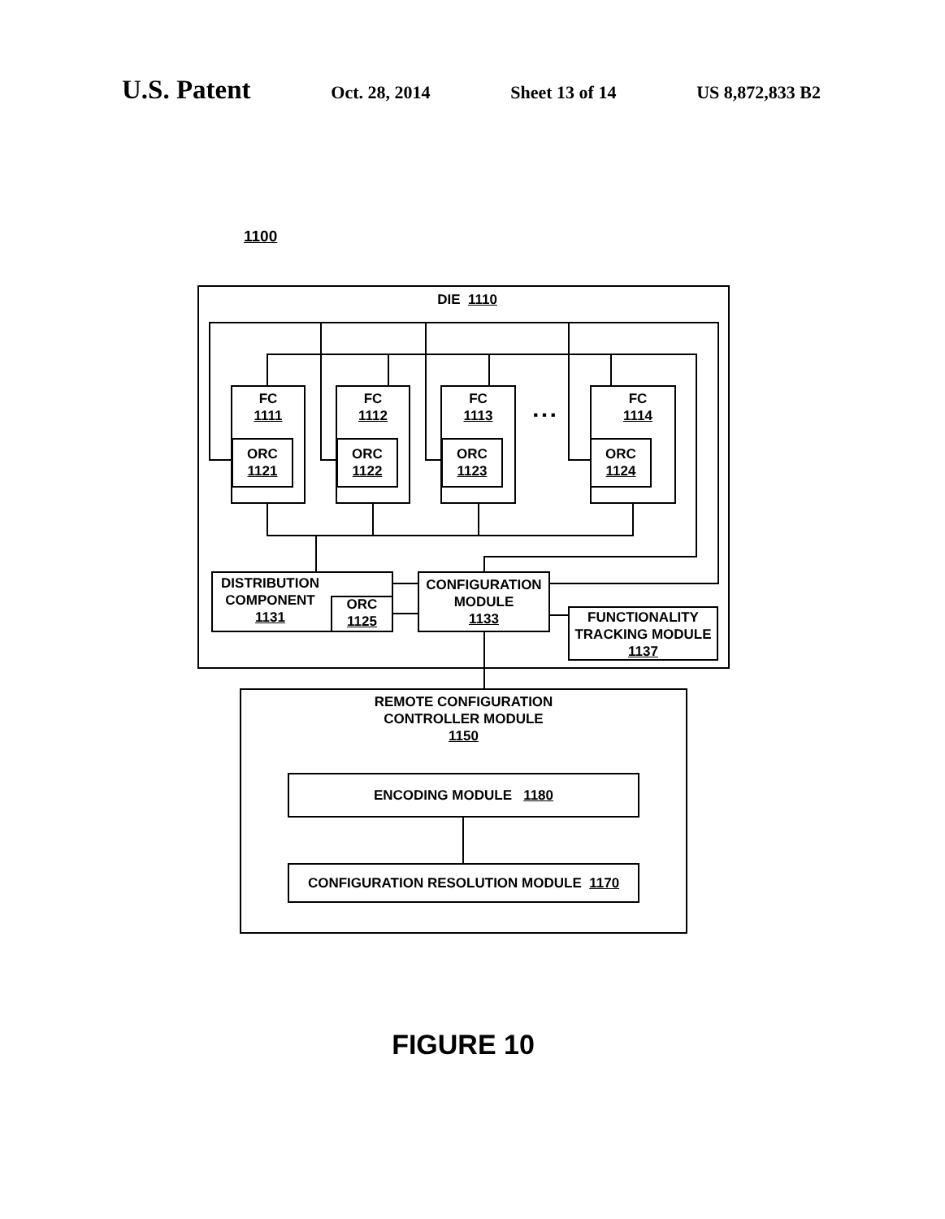U.S. Patent Oct. 28, 2014 Sheet 13 of 14 US 8,872,833 B2
1100
DIE 1110
FC
1111
FC
1112
FC
1113
▪ ▪ ▪
FC
1114
ORC
1121
ORC
1122
ORC
1123
ORC
1124
DISTRIBUTION
COMPONENT
1131
ORC
1125
CONFIGURATION
MODULE
1133
FUNCTIONALITY
TRACKING MODULE
1137
REMOTE CONFIGURATION
CONTROLLER MODULE
1150
ENCODING MODULE 1180
CONFIGURATION RESOLUTION MODULE 1170
FIGURE 10